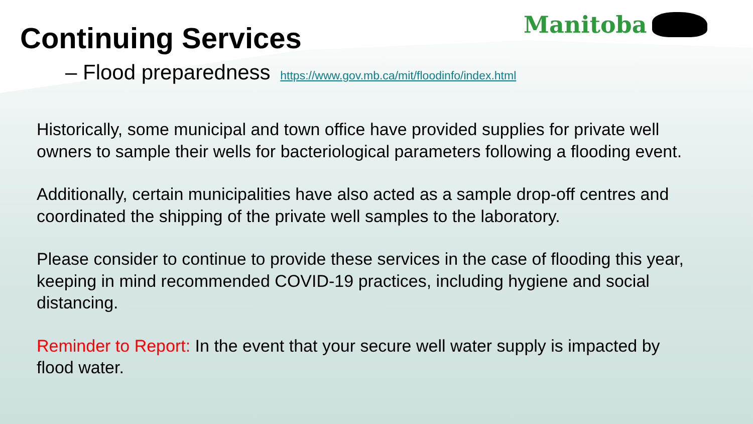Continuing Services Manitoba
– Flood preparedness https://www.gov.mb.ca/mit/floodinfo/index.html
Historically, some municipal and town office have provided supplies for private well owners to sample their wells for bacteriological parameters following a flooding event.
Additionally, certain municipalities have also acted as a sample drop-off centres and coordinated the shipping of the private well samples to the laboratory.
Please consider to continue to provide these services in the case of flooding this year, keeping in mind recommended COVID-19 practices, including hygiene and social distancing.
Reminder to Report: In the event that your secure well water supply is impacted by flood water.